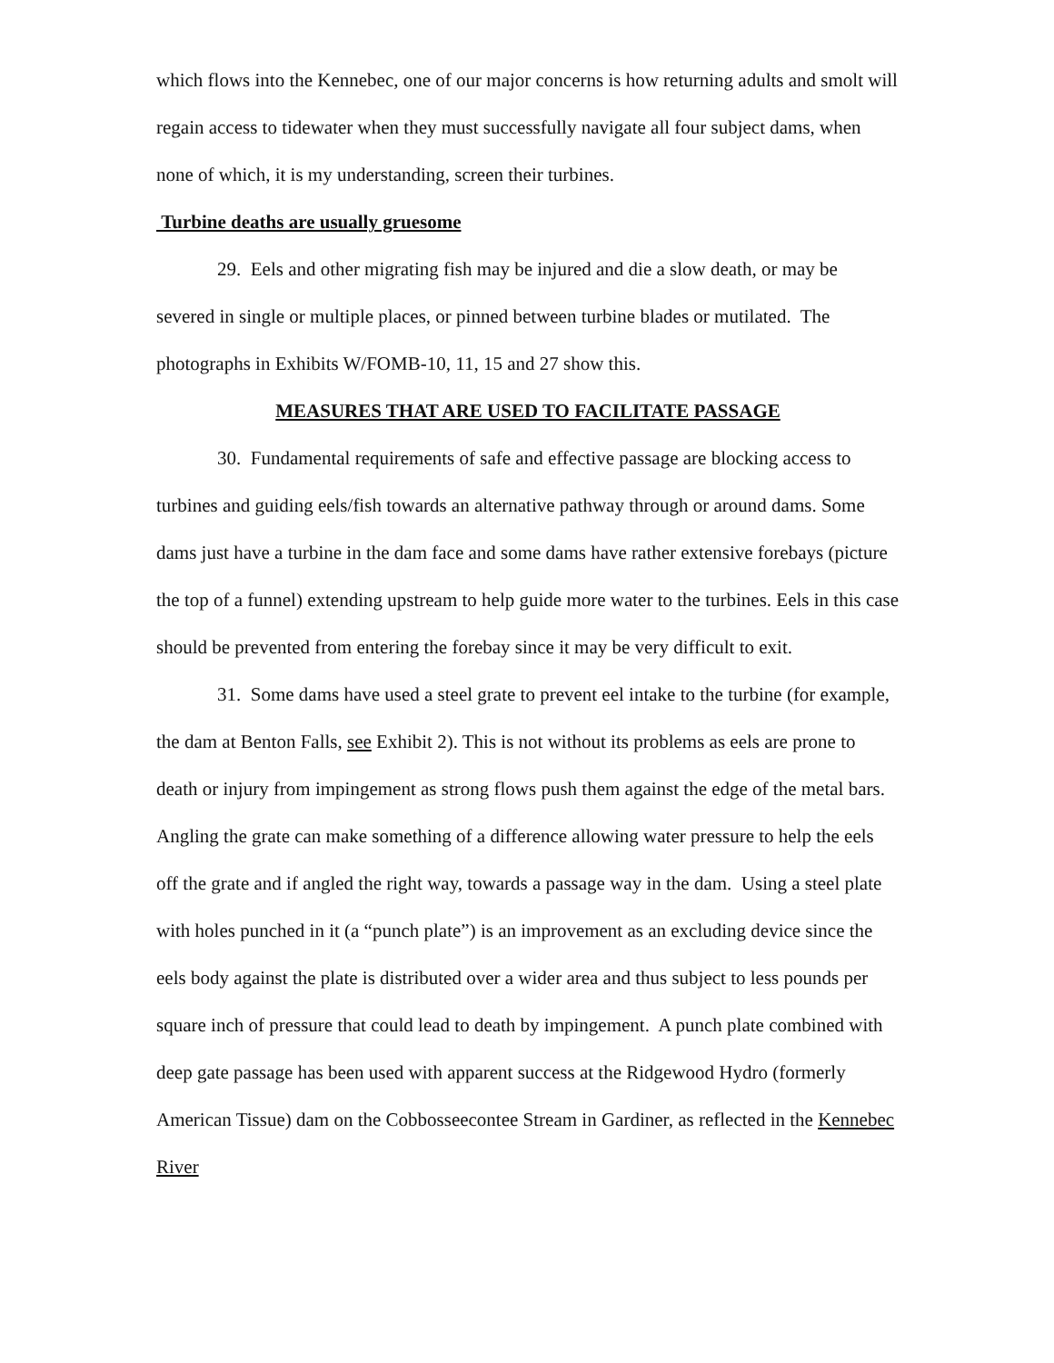which flows into the Kennebec, one of our major concerns is how returning adults and smolt will regain access to tidewater when they must successfully navigate all four subject dams, when none of which, it is my understanding, screen their turbines.
Turbine deaths are usually gruesome
29. Eels and other migrating fish may be injured and die a slow death, or may be severed in single or multiple places, or pinned between turbine blades or mutilated. The photographs in Exhibits W/FOMB-10, 11, 15 and 27 show this.
MEASURES THAT ARE USED TO FACILITATE PASSAGE
30. Fundamental requirements of safe and effective passage are blocking access to turbines and guiding eels/fish towards an alternative pathway through or around dams. Some dams just have a turbine in the dam face and some dams have rather extensive forebays (picture the top of a funnel) extending upstream to help guide more water to the turbines. Eels in this case should be prevented from entering the forebay since it may be very difficult to exit.
31. Some dams have used a steel grate to prevent eel intake to the turbine (for example, the dam at Benton Falls, see Exhibit 2). This is not without its problems as eels are prone to death or injury from impingement as strong flows push them against the edge of the metal bars. Angling the grate can make something of a difference allowing water pressure to help the eels off the grate and if angled the right way, towards a passage way in the dam. Using a steel plate with holes punched in it (a “punch plate”) is an improvement as an excluding device since the eels body against the plate is distributed over a wider area and thus subject to less pounds per square inch of pressure that could lead to death by impingement. A punch plate combined with deep gate passage has been used with apparent success at the Ridgewood Hydro (formerly American Tissue) dam on the Cobbosseecontee Stream in Gardiner, as reflected in the Kennebec River